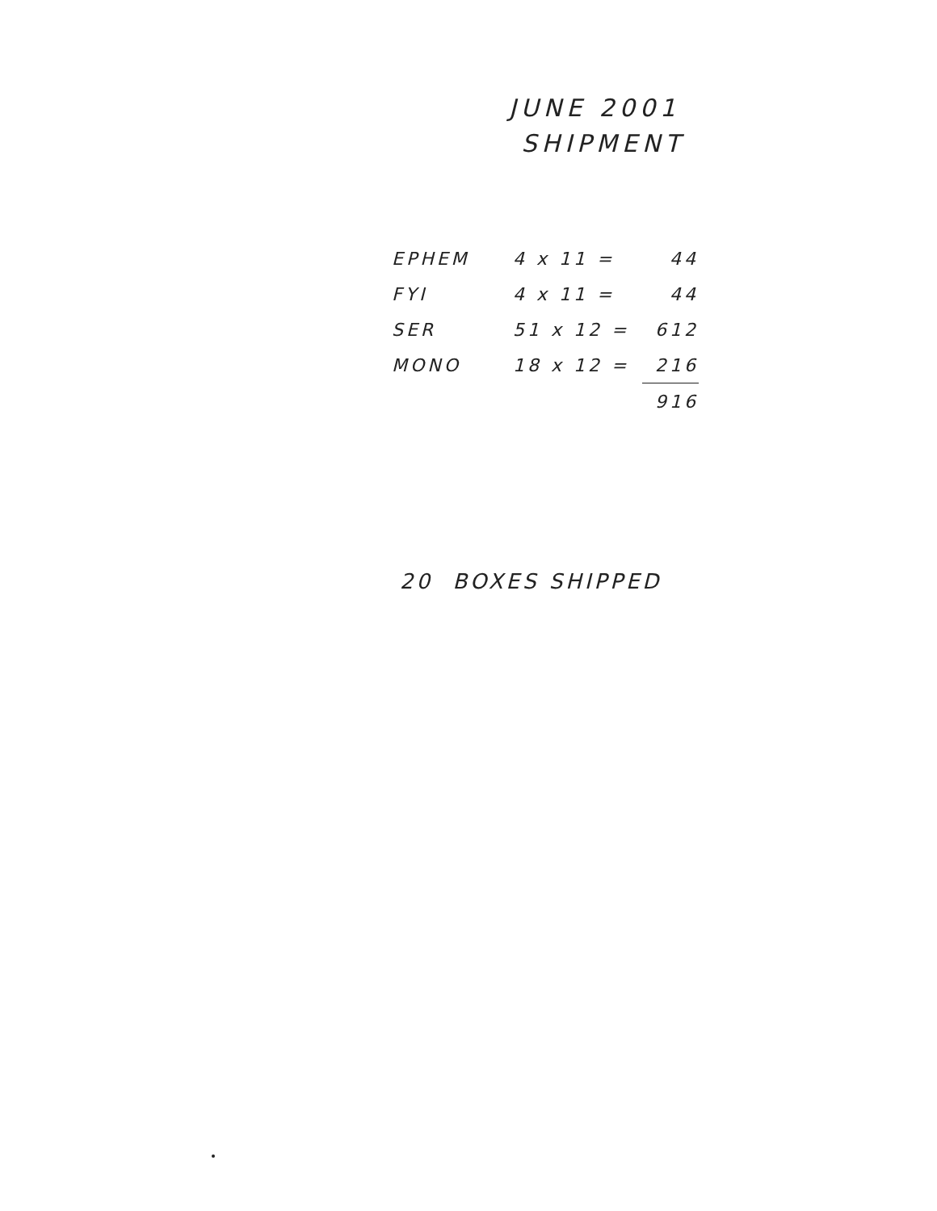JUNE 2001
SHIPMENT
| EPHEM | 4 x 11 = | 44 |
| FYI | 4 x 11 = | 44 |
| SER | 51 x 12 = | 612 |
| MONO | 18 x 12 = | 216 |
| | | 916 |
20 BOXES SHIPPED